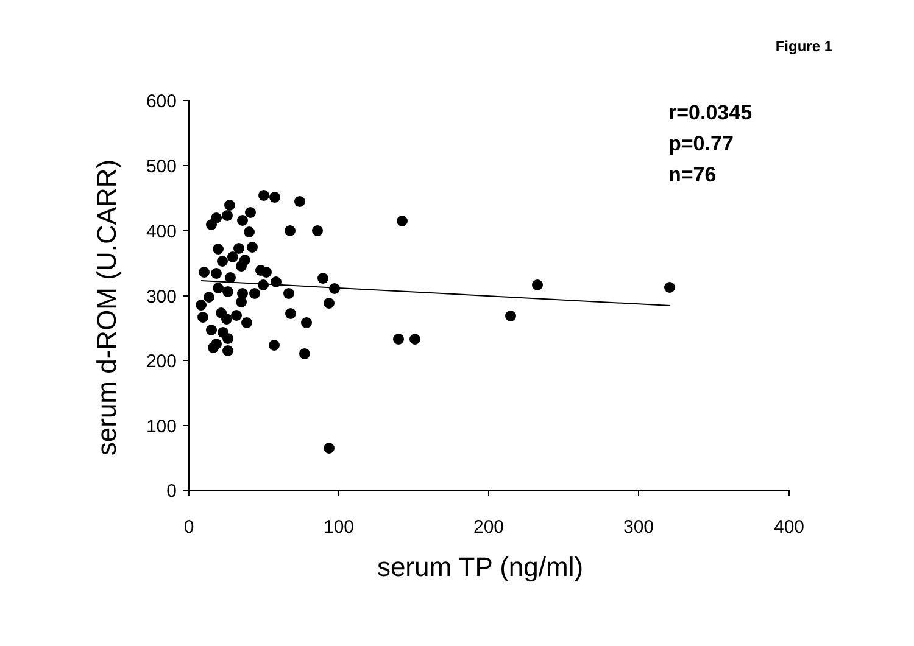Figure 1
600
500
400
300
200
100
0
0
100
200
300
400
serum TP (ng/ml)
serum d-ROM (U.CARR)
r=0.0345
p=0.77
n=76